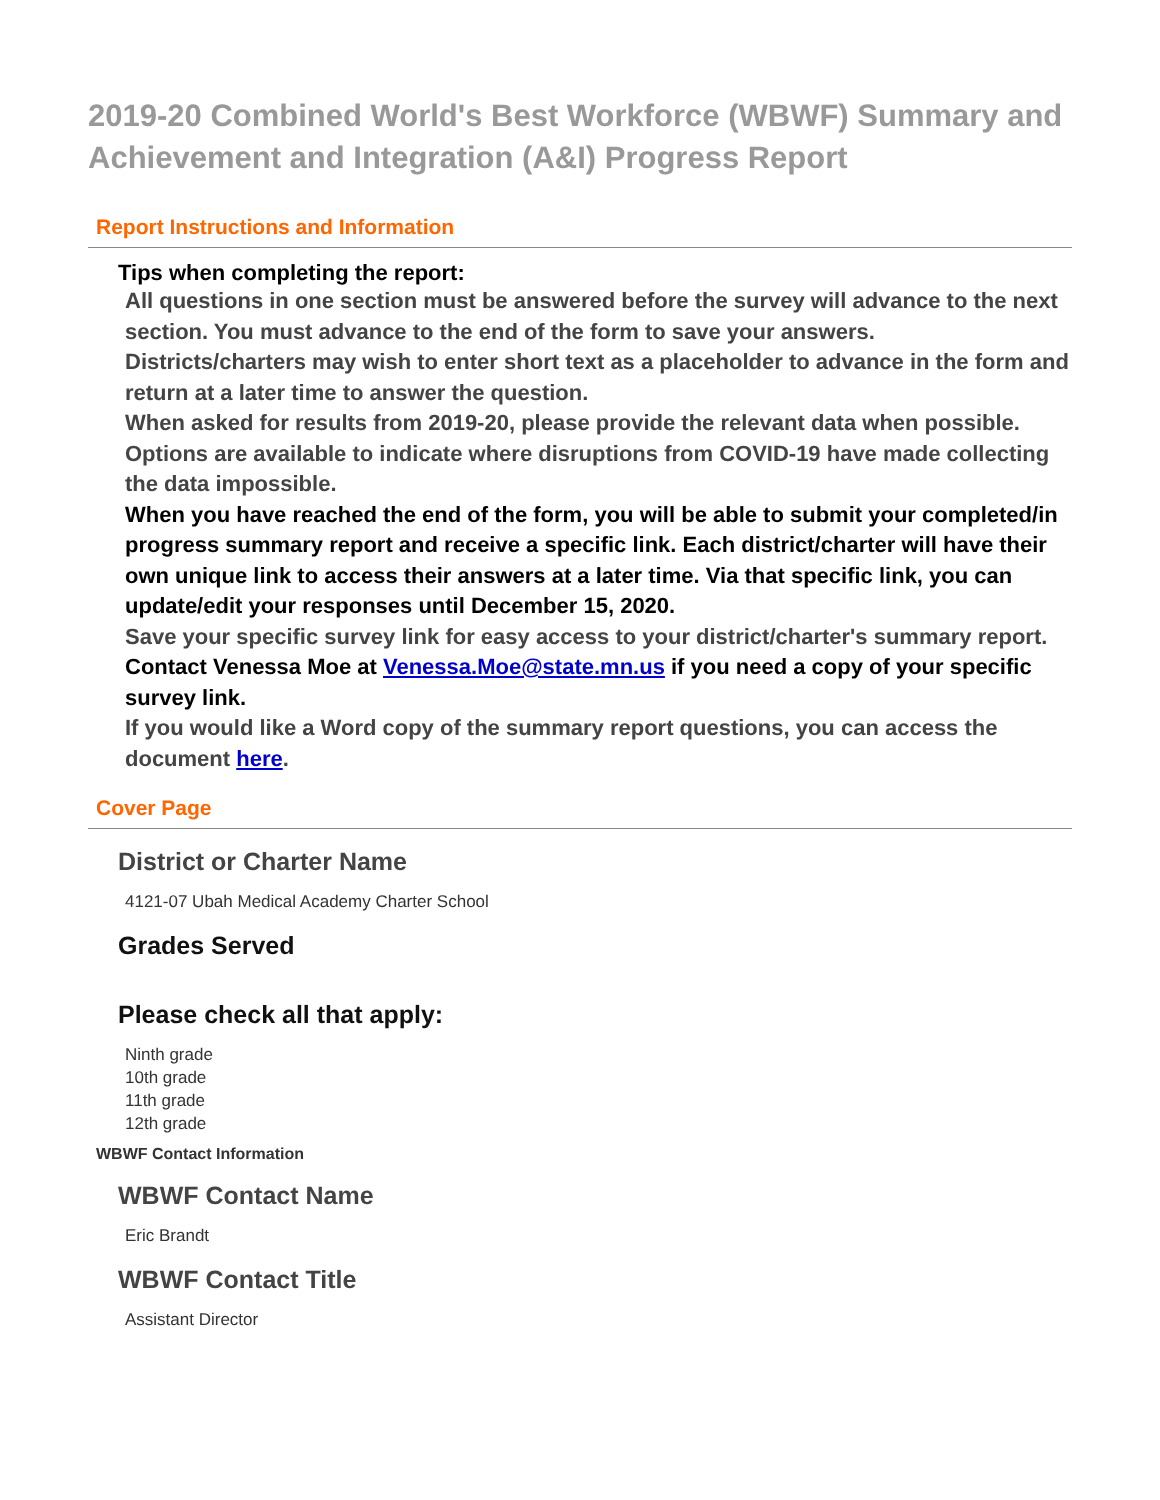2019-20 Combined World's Best Workforce (WBWF) Summary and Achievement and Integration (A&I) Progress Report
Report Instructions and Information
Tips when completing the report:
All questions in one section must be answered before the survey will advance to the next section. You must advance to the end of the form to save your answers.
Districts/charters may wish to enter short text as a placeholder to advance in the form and return at a later time to answer the question.
When asked for results from 2019-20, please provide the relevant data when possible. Options are available to indicate where disruptions from COVID-19 have made collecting the data impossible.
When you have reached the end of the form, you will be able to submit your completed/in progress summary report and receive a specific link. Each district/charter will have their own unique link to access their answers at a later time. Via that specific link, you can update/edit your responses until December 15, 2020.
Save your specific survey link for easy access to your district/charter's summary report.
Contact Venessa Moe at Venessa.Moe@state.mn.us if you need a copy of your specific survey link.
If you would like a Word copy of the summary report questions, you can access the document here.
Cover Page
District or Charter Name
4121-07 Ubah Medical Academy Charter School
Grades Served
Please check all that apply:
Ninth grade
10th grade
11th grade
12th grade
WBWF Contact Information
WBWF Contact Name
Eric Brandt
WBWF Contact Title
Assistant Director